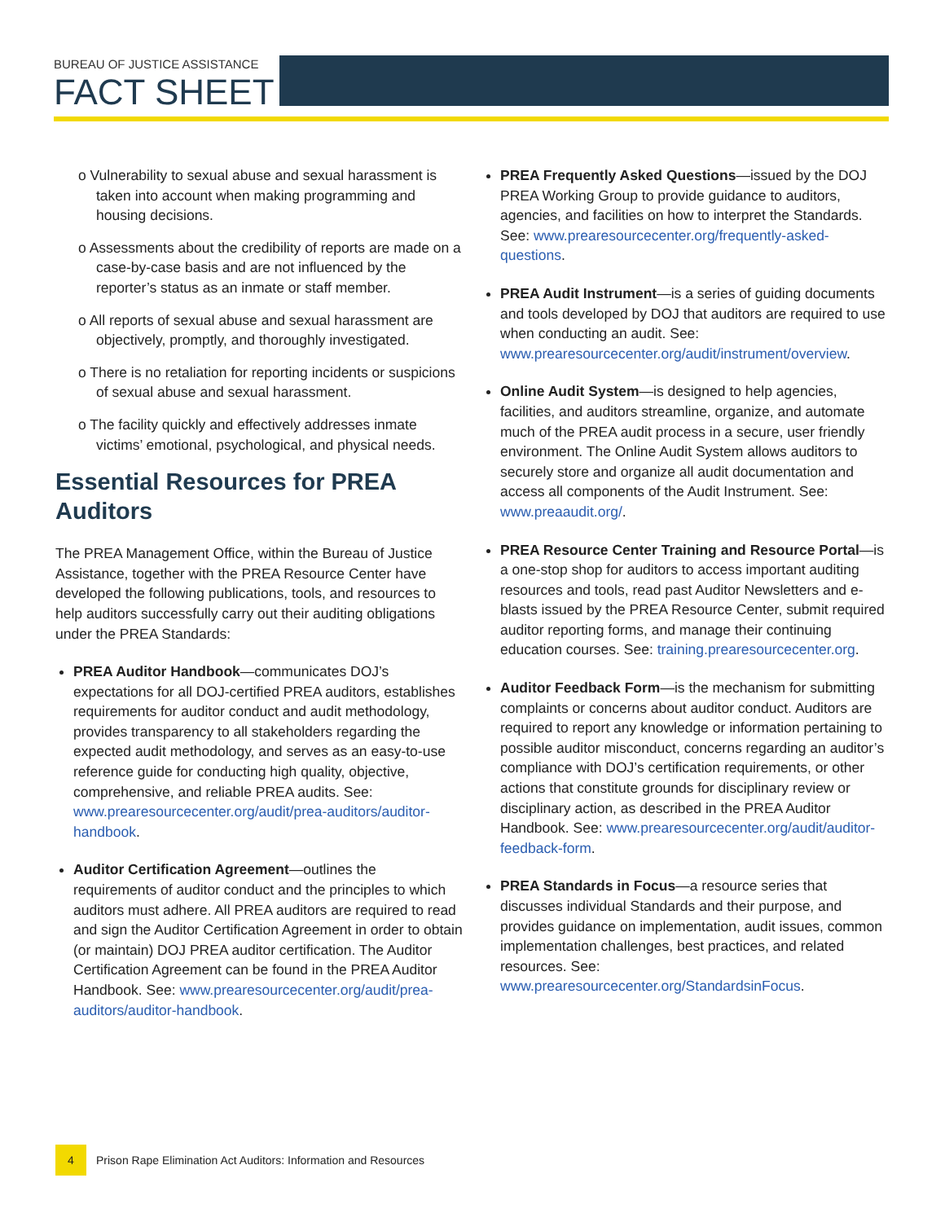BUREAU OF JUSTICE ASSISTANCE
FACT SHEET
o Vulnerability to sexual abuse and sexual harassment is taken into account when making programming and housing decisions.
o Assessments about the credibility of reports are made on a case-by-case basis and are not influenced by the reporter’s status as an inmate or staff member.
o All reports of sexual abuse and sexual harassment are objectively, promptly, and thoroughly investigated.
o There is no retaliation for reporting incidents or suspicions of sexual abuse and sexual harassment.
o The facility quickly and effectively addresses inmate victims’ emotional, psychological, and physical needs.
Essential Resources for PREA Auditors
The PREA Management Office, within the Bureau of Justice Assistance, together with the PREA Resource Center have developed the following publications, tools, and resources to help auditors successfully carry out their auditing obligations under the PREA Standards:
PREA Auditor Handbook—communicates DOJ’s expectations for all DOJ-certified PREA auditors, establishes requirements for auditor conduct and audit methodology, provides transparency to all stakeholders regarding the expected audit methodology, and serves as an easy-to-use reference guide for conducting high quality, objective, comprehensive, and reliable PREA audits. See: www.prearesourcecenter.org/audit/prea-auditors/auditor-handbook.
Auditor Certification Agreement—outlines the requirements of auditor conduct and the principles to which auditors must adhere. All PREA auditors are required to read and sign the Auditor Certification Agreement in order to obtain (or maintain) DOJ PREA auditor certification. The Auditor Certification Agreement can be found in the PREA Auditor Handbook. See: www.prearesourcecenter.org/audit/prea-auditors/auditor-handbook.
PREA Frequently Asked Questions—issued by the DOJ PREA Working Group to provide guidance to auditors, agencies, and facilities on how to interpret the Standards. See: www.prearesourcecenter.org/frequently-asked-questions.
PREA Audit Instrument—is a series of guiding documents and tools developed by DOJ that auditors are required to use when conducting an audit. See: www.prearesourcecenter.org/audit/instrument/overview.
Online Audit System—is designed to help agencies, facilities, and auditors streamline, organize, and automate much of the PREA audit process in a secure, user friendly environment. The Online Audit System allows auditors to securely store and organize all audit documentation and access all components of the Audit Instrument. See: www.preaaudit.org/.
PREA Resource Center Training and Resource Portal—is a one-stop shop for auditors to access important auditing resources and tools, read past Auditor Newsletters and e-blasts issued by the PREA Resource Center, submit required auditor reporting forms, and manage their continuing education courses. See: training.prearesourcecenter.org.
Auditor Feedback Form—is the mechanism for submitting complaints or concerns about auditor conduct. Auditors are required to report any knowledge or information pertaining to possible auditor misconduct, concerns regarding an auditor’s compliance with DOJ’s certification requirements, or other actions that constitute grounds for disciplinary review or disciplinary action, as described in the PREA Auditor Handbook. See: www.prearesourcecenter.org/audit/auditor-feedback-form.
PREA Standards in Focus—a resource series that discusses individual Standards and their purpose, and provides guidance on implementation, audit issues, common implementation challenges, best practices, and related resources. See: www.prearesourcecenter.org/StandardsinFocus.
4
Prison Rape Elimination Act Auditors: Information and Resources